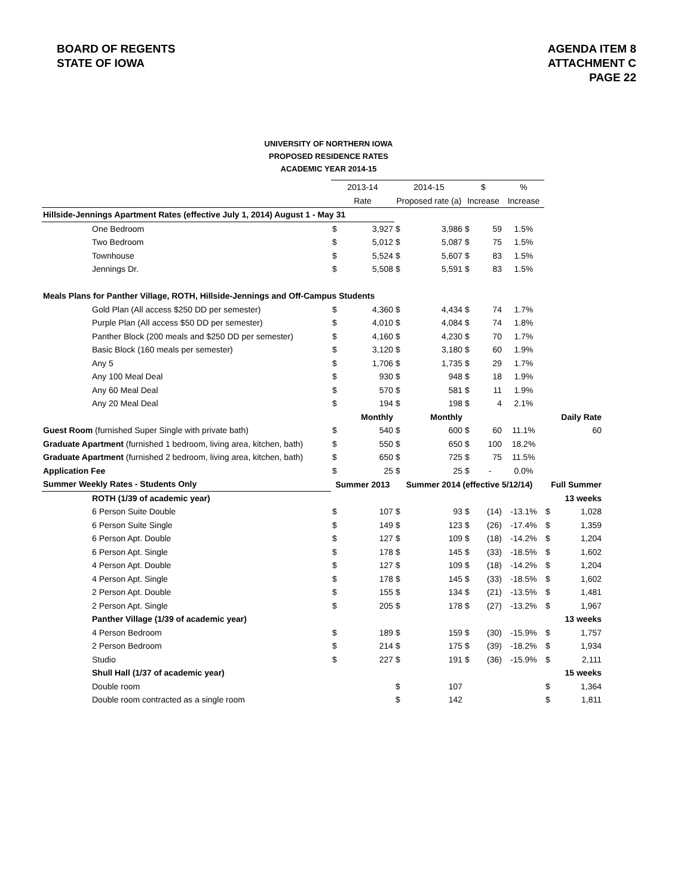BOARD OF REGENTS
STATE OF IOWA
AGENDA ITEM 8
ATTACHMENT C
PAGE 22
UNIVERSITY OF NORTHERN IOWA
PROPOSED RESIDENCE RATES
ACADEMIC YEAR 2014-15
| | 2013-14 | | 2014-15 | | $ | | % | | |
| | Rate | | Proposed rate (a) | | Increase | | Increase | | |
| Hillside-Jennings Apartment Rates (effective July 1, 2014) August 1 - May 31 | | | | | | | | | |
| One Bedroom | $ | 3,927 | $ | 3,986 | $ | 59 | 1.5% | | |
| Two Bedroom | $ | 5,012 | $ | 5,087 | $ | 75 | 1.5% | | |
| Townhouse | $ | 5,524 | $ | 5,607 | $ | 83 | 1.5% | | |
| Jennings Dr. | $ | 5,508 | $ | 5,591 | $ | 83 | 1.5% | | |
| Meals Plans for Panther Village, ROTH, Hillside-Jennings and Off-Campus Students | | | | | | | | | |
| Gold Plan (All access $250 DD per semester) | $ | 4,360 | $ | 4,434 | $ | 74 | 1.7% | | |
| Purple Plan (All access $50 DD per semester) | $ | 4,010 | $ | 4,084 | $ | 74 | 1.8% | | |
| Panther Block (200 meals and $250 DD per semester) | $ | 4,160 | $ | 4,230 | $ | 70 | 1.7% | | |
| Basic Block (160 meals per semester) | $ | 3,120 | $ | 3,180 | $ | 60 | 1.9% | | |
| Any 5 | $ | 1,706 | $ | 1,735 | $ | 29 | 1.7% | | |
| Any 100 Meal Deal | $ | 930 | $ | 948 | $ | 18 | 1.9% | | |
| Any 60 Meal Deal | $ | 570 | $ | 581 | $ | 11 | 1.9% | | |
| Any 20 Meal Deal | $ | 194 | $ | 198 | $ | 4 | 2.1% | | |
| | | Monthly | | Monthly | | | | Daily Rate | |
| Guest Room (furnished Super Single with private bath) | $ | 540 | $ | 600 | $ | 60 | 11.1% | | 60 |
| Graduate Apartment (furnished 1 bedroom, living area, kitchen, bath) | $ | 550 | $ | 650 | $ | 100 | 18.2% | | |
| Graduate Apartment (furnished 2 bedroom, living area, kitchen, bath) | $ | 650 | $ | 725 | $ | 75 | 11.5% | | |
| Application Fee | $ | 25 | $ | 25 | $ | - | 0.0% | | |
| Summer Weekly Rates - Students Only | Summer 2013 | | Summer 2014 (effective 5/12/14) | | | | | Full Summer | |
| ROTH (1/39 of academic year) | | | | | | | | 13 weeks | |
| 6 Person Suite Double | $ | 107 | $ | 93 | $ | (14) | -13.1% | $ | 1,028 |
| 6 Person Suite Single | $ | 149 | $ | 123 | $ | (26) | -17.4% | $ | 1,359 |
| 6 Person Apt. Double | $ | 127 | $ | 109 | $ | (18) | -14.2% | $ | 1,204 |
| 6 Person Apt. Single | $ | 178 | $ | 145 | $ | (33) | -18.5% | $ | 1,602 |
| 4 Person Apt. Double | $ | 127 | $ | 109 | $ | (18) | -14.2% | $ | 1,204 |
| 4 Person Apt. Single | $ | 178 | $ | 145 | $ | (33) | -18.5% | $ | 1,602 |
| 2 Person Apt. Double | $ | 155 | $ | 134 | $ | (21) | -13.5% | $ | 1,481 |
| 2 Person Apt. Single | $ | 205 | $ | 178 | $ | (27) | -13.2% | $ | 1,967 |
| Panther Village (1/39 of academic year) | | | | | | | | 13 weeks | |
| 4 Person Bedroom | $ | 189 | $ | 159 | $ | (30) | -15.9% | $ | 1,757 |
| 2 Person Bedroom | $ | 214 | $ | 175 | $ | (39) | -18.2% | $ | 1,934 |
| Studio | $ | 227 | $ | 191 | $ | (36) | -15.9% | $ | 2,111 |
| Shull Hall (1/37 of academic year) | | | | | | | | 15 weeks | |
| Double room | | | $ | 107 | | | | $ | 1,364 |
| Double room contracted as a single room | | | $ | 142 | | | | $ | 1,811 |